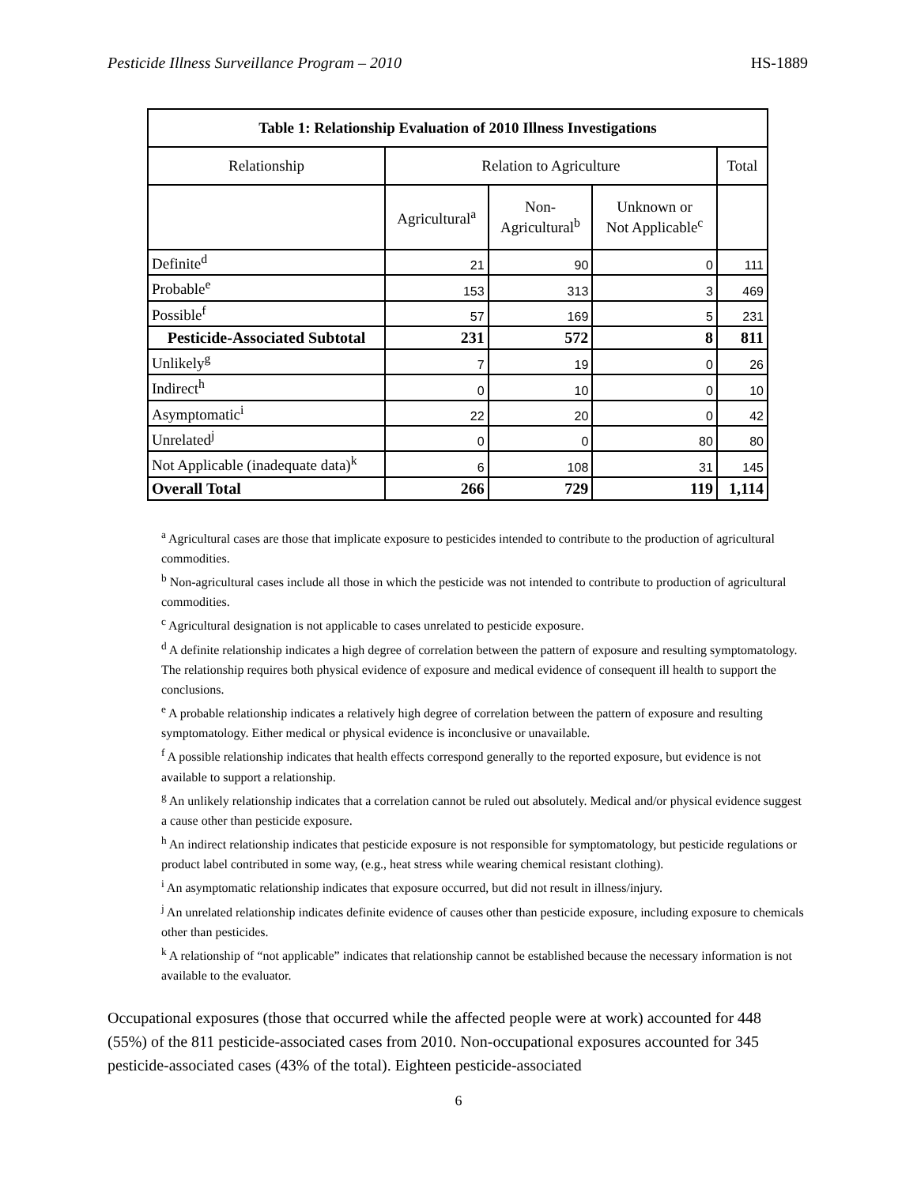Pesticide Illness Surveillance Program – 2010 HS-1889
| Table 1: Relationship Evaluation of 2010 Illness Investigations | | | | |
| Relationship | Relation to Agriculture | | | Total |
| | Agricultural<sup>a</sup> | Non- Agricultural<sup>b</sup> | Unknown or Not Applicable<sup>c</sup> | |
| Definite<sup>d</sup> | 21 | 90 | 0 | 111 |
| Probable<sup>e</sup> | 153 | 313 | 3 | 469 |
| Possible<sup>f</sup> | 57 | 169 | 5 | 231 |
| Pesticide-Associated Subtotal | 231 | 572 | 8 | 811 |
| Unlikely<sup>g</sup> | 7 | 19 | 0 | 26 |
| Indirect<sup>h</sup> | 0 | 10 | 0 | 10 |
| Asymptomatic<sup>i</sup> | 22 | 20 | 0 | 42 |
| Unrelated<sup>j</sup> | 0 | 0 | 80 | 80 |
| Not Applicable (inadequate data)<sup>k</sup> | 6 | 108 | 31 | 145 |
| Overall Total | 266 | 729 | 119 | 1,114 |
<sup>a</sup> Agricultural cases are those that implicate exposure to pesticides intended to contribute to the production of agricultural commodities.
<sup>b</sup> Non-agricultural cases include all those in which the pesticide was not intended to contribute to production of agricultural commodities.
<sup>c</sup> Agricultural designation is not applicable to cases unrelated to pesticide exposure.
<sup>d</sup> A definite relationship indicates a high degree of correlation between the pattern of exposure and resulting symptomatology. The relationship requires both physical evidence of exposure and medical evidence of consequent ill health to support the conclusions.
<sup>e</sup> A probable relationship indicates a relatively high degree of correlation between the pattern of exposure and resulting symptomatology. Either medical or physical evidence is inconclusive or unavailable.
<sup>f</sup> A possible relationship indicates that health effects correspond generally to the reported exposure, but evidence is not available to support a relationship.
<sup>g</sup> An unlikely relationship indicates that a correlation cannot be ruled out absolutely. Medical and/or physical evidence suggest a cause other than pesticide exposure.
<sup>h</sup> An indirect relationship indicates that pesticide exposure is not responsible for symptomatology, but pesticide regulations or product label contributed in some way, (e.g., heat stress while wearing chemical resistant clothing).
<sup>i</sup> An asymptomatic relationship indicates that exposure occurred, but did not result in illness/injury.
<sup>j</sup> An unrelated relationship indicates definite evidence of causes other than pesticide exposure, including exposure to chemicals other than pesticides.
<sup>k</sup> A relationship of “not applicable” indicates that relationship cannot be established because the necessary information is not available to the evaluator.
Occupational exposures (those that occurred while the affected people were at work) accounted for 448 (55%) of the 811 pesticide-associated cases from 2010. Non-occupational exposures accounted for 345 pesticide-associated cases (43% of the total). Eighteen pesticide-associated
6